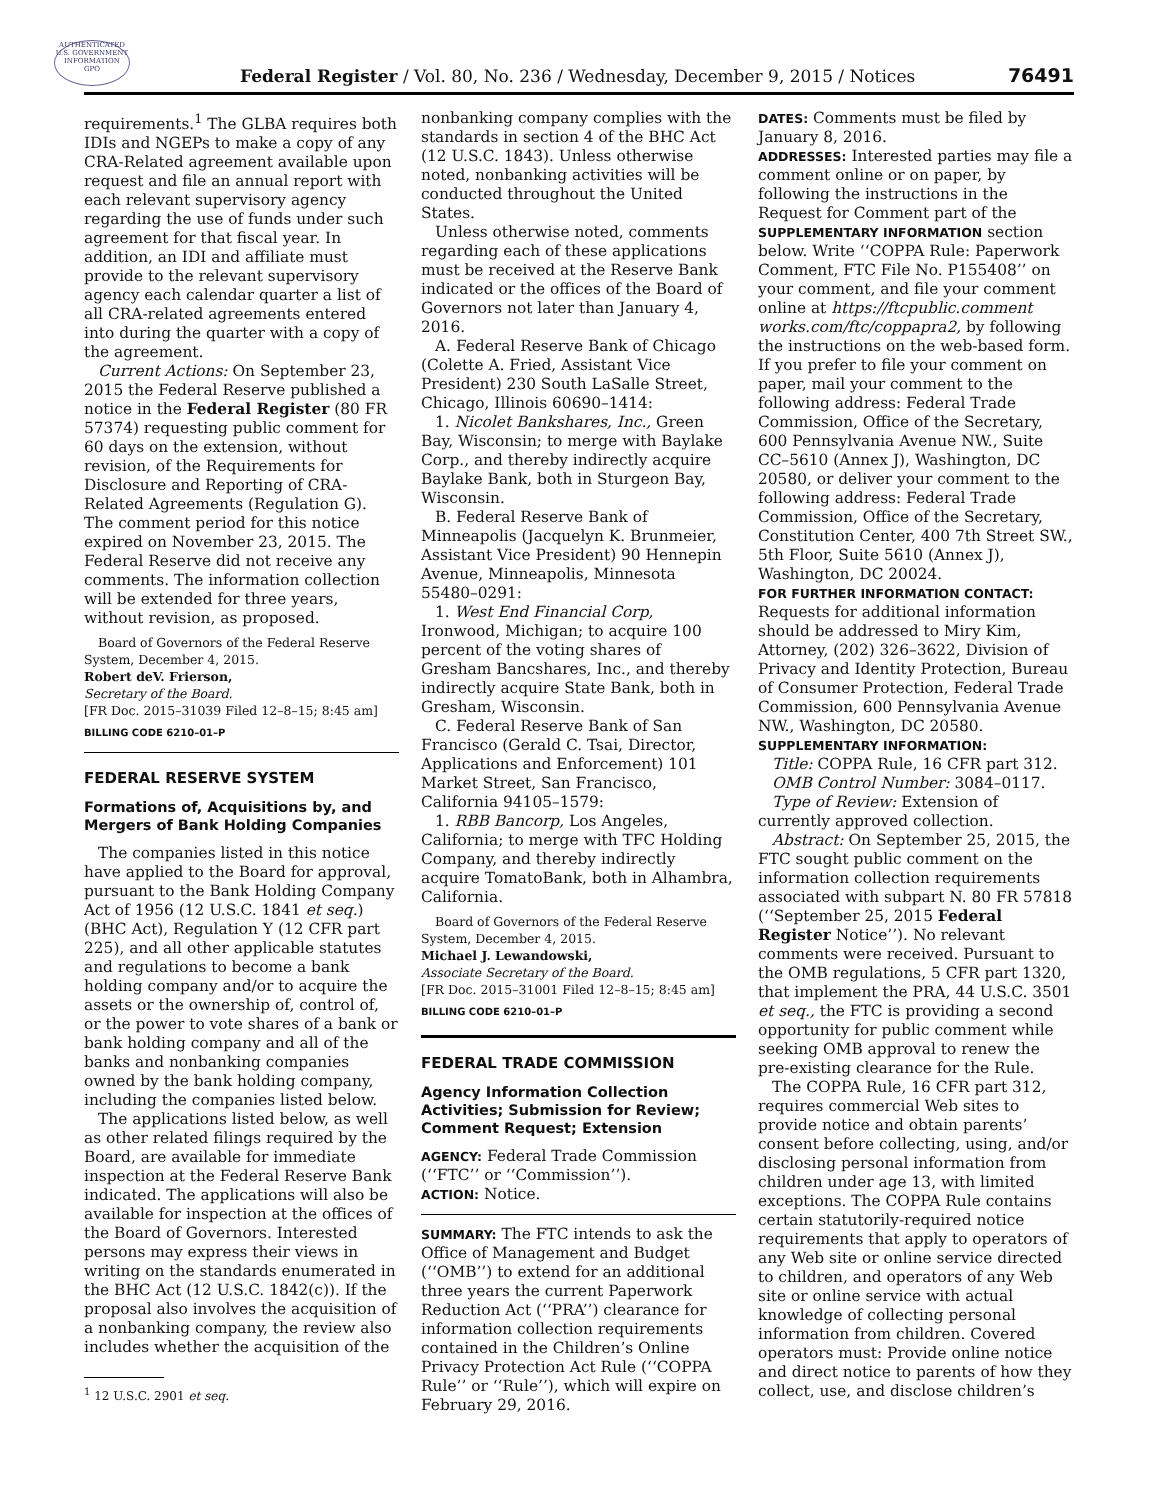AUTHENTICATED U.S. GOVERNMENT INFORMATION GPO
Federal Register / Vol. 80, No. 236 / Wednesday, December 9, 2015 / Notices
76491
requirements.<sup>1</sup> The GLBA requires both IDIs and NGEPs to make a copy of any CRA-Related agreement available upon request and file an annual report with each relevant supervisory agency regarding the use of funds under such agreement for that fiscal year. In addition, an IDI and affiliate must provide to the relevant supervisory agency each calendar quarter a list of all CRA-related agreements entered into during the quarter with a copy of the agreement.
Current Actions: On September 23, 2015 the Federal Reserve published a notice in the Federal Register (80 FR 57374) requesting public comment for 60 days on the extension, without revision, of the Requirements for Disclosure and Reporting of CRA-Related Agreements (Regulation G). The comment period for this notice expired on November 23, 2015. The Federal Reserve did not receive any comments. The information collection will be extended for three years, without revision, as proposed.
Board of Governors of the Federal Reserve System, December 4, 2015.
Robert deV. Frierson,
Secretary of the Board.
[FR Doc. 2015–31039 Filed 12–8–15; 8:45 am]
BILLING CODE 6210–01–P
FEDERAL RESERVE SYSTEM
Formations of, Acquisitions by, and Mergers of Bank Holding Companies
The companies listed in this notice have applied to the Board for approval, pursuant to the Bank Holding Company Act of 1956 (12 U.S.C. 1841 et seq.) (BHC Act), Regulation Y (12 CFR part 225), and all other applicable statutes and regulations to become a bank holding company and/or to acquire the assets or the ownership of, control of, or the power to vote shares of a bank or bank holding company and all of the banks and nonbanking companies owned by the bank holding company, including the companies listed below.
The applications listed below, as well as other related filings required by the Board, are available for immediate inspection at the Federal Reserve Bank indicated. The applications will also be available for inspection at the offices of the Board of Governors. Interested persons may express their views in writing on the standards enumerated in the BHC Act (12 U.S.C. 1842(c)). If the proposal also involves the acquisition of a nonbanking company, the review also includes whether the acquisition of the
<sup>1</sup> 12 U.S.C. 2901 et seq.
nonbanking company complies with the standards in section 4 of the BHC Act (12 U.S.C. 1843). Unless otherwise noted, nonbanking activities will be conducted throughout the United States.
Unless otherwise noted, comments regarding each of these applications must be received at the Reserve Bank indicated or the offices of the Board of Governors not later than January 4, 2016.
A. Federal Reserve Bank of Chicago (Colette A. Fried, Assistant Vice President) 230 South LaSalle Street, Chicago, Illinois 60690–1414:
1. Nicolet Bankshares, Inc., Green Bay, Wisconsin; to merge with Baylake Corp., and thereby indirectly acquire Baylake Bank, both in Sturgeon Bay, Wisconsin.
B. Federal Reserve Bank of Minneapolis (Jacquelyn K. Brunmeier, Assistant Vice President) 90 Hennepin Avenue, Minneapolis, Minnesota 55480–0291:
1. West End Financial Corp, Ironwood, Michigan; to acquire 100 percent of the voting shares of Gresham Bancshares, Inc., and thereby indirectly acquire State Bank, both in Gresham, Wisconsin.
C. Federal Reserve Bank of San Francisco (Gerald C. Tsai, Director, Applications and Enforcement) 101 Market Street, San Francisco, California 94105–1579:
1. RBB Bancorp, Los Angeles, California; to merge with TFC Holding Company, and thereby indirectly acquire TomatoBank, both in Alhambra, California.
Board of Governors of the Federal Reserve System, December 4, 2015.
Michael J. Lewandowski,
Associate Secretary of the Board.
[FR Doc. 2015–31001 Filed 12–8–15; 8:45 am]
BILLING CODE 6210–01–P
FEDERAL TRADE COMMISSION
Agency Information Collection Activities; Submission for Review; Comment Request; Extension
AGENCY: Federal Trade Commission (‘‘FTC’’ or ‘‘Commission’’).
ACTION: Notice.
SUMMARY: The FTC intends to ask the Office of Management and Budget (‘‘OMB’’) to extend for an additional three years the current Paperwork Reduction Act (‘‘PRA’’) clearance for information collection requirements contained in the Children’s Online Privacy Protection Act Rule (‘‘COPPA Rule’’ or ‘‘Rule’’), which will expire on February 29, 2016.
DATES: Comments must be filed by January 8, 2016.
ADDRESSES: Interested parties may file a comment online or on paper, by following the instructions in the Request for Comment part of the SUPPLEMENTARY INFORMATION section below. Write ‘‘COPPA Rule: Paperwork Comment, FTC File No. P155408’’ on your comment, and file your comment online at https://ftcpublic.comment works.com/ftc/coppapra2, by following the instructions on the web-based form. If you prefer to file your comment on paper, mail your comment to the following address: Federal Trade Commission, Office of the Secretary, 600 Pennsylvania Avenue NW., Suite CC–5610 (Annex J), Washington, DC 20580, or deliver your comment to the following address: Federal Trade Commission, Office of the Secretary, Constitution Center, 400 7th Street SW., 5th Floor, Suite 5610 (Annex J), Washington, DC 20024.
FOR FURTHER INFORMATION CONTACT: Requests for additional information should be addressed to Miry Kim, Attorney, (202) 326–3622, Division of Privacy and Identity Protection, Bureau of Consumer Protection, Federal Trade Commission, 600 Pennsylvania Avenue NW., Washington, DC 20580.
SUPPLEMENTARY INFORMATION:
Title: COPPA Rule, 16 CFR part 312.
OMB Control Number: 3084–0117.
Type of Review: Extension of currently approved collection.
Abstract: On September 25, 2015, the FTC sought public comment on the information collection requirements associated with subpart N. 80 FR 57818 (‘‘September 25, 2015 Federal Register Notice’’). No relevant comments were received. Pursuant to the OMB regulations, 5 CFR part 1320, that implement the PRA, 44 U.S.C. 3501 et seq., the FTC is providing a second opportunity for public comment while seeking OMB approval to renew the pre-existing clearance for the Rule.
The COPPA Rule, 16 CFR part 312, requires commercial Web sites to provide notice and obtain parents’ consent before collecting, using, and/or disclosing personal information from children under age 13, with limited exceptions. The COPPA Rule contains certain statutorily-required notice requirements that apply to operators of any Web site or online service directed to children, and operators of any Web site or online service with actual knowledge of collecting personal information from children. Covered operators must: Provide online notice and direct notice to parents of how they collect, use, and disclose children’s